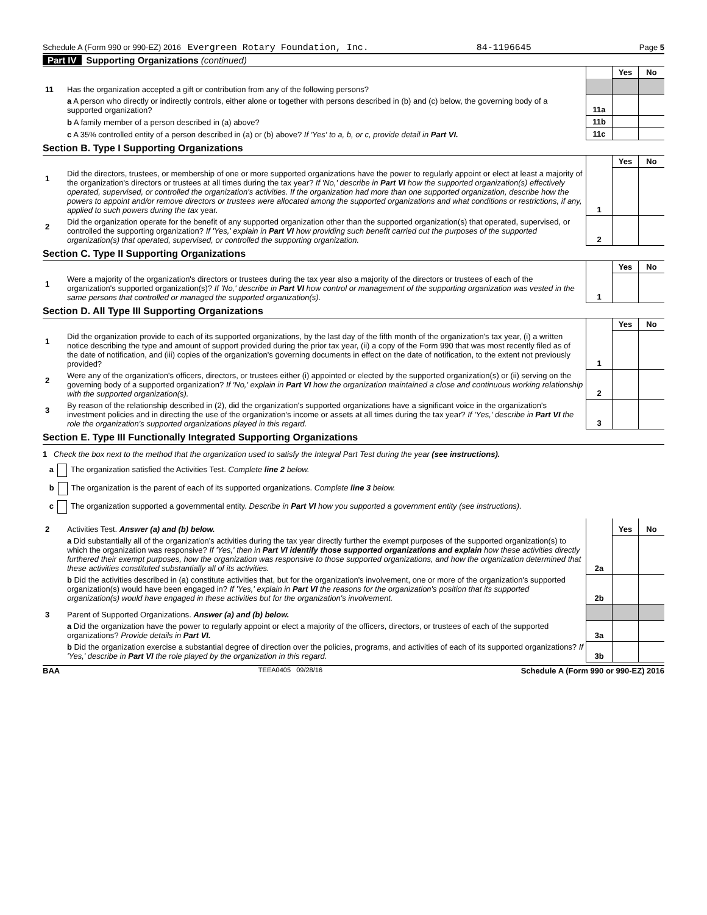Schedule A (Form 990 or 990-EZ) 2016 Evergreen Rotary Foundation, Inc. 84-1196645 Page 5
Part IV Supporting Organizations (continued)
| | | | Yes | No |
| 11 | Has the organization accepted a gift or contribution from any of the following persons? | | | |
| | a A person who directly or indirectly controls, either alone or together with persons described in (b) and (c) below, the governing body of a supported organization? | 11a | | |
| | b A family member of a person described in (a) above? | 11b | | |
| | c A 35% controlled entity of a person described in (a) or (b) above? If 'Yes' to a, b, or c, provide detail in Part VI. | 11c | | |
Section B. Type I Supporting Organizations
| | | | Yes | No |
| 1 | Did the directors, trustees, or membership of one or more supported organizations have the power to regularly appoint or elect at least a majority of the organization's directors or trustees at all times during the tax year? If 'No,' describe in Part VI how the supported organization(s) effectively operated, supervised, or controlled the organization's activities. If the organization had more than one supported organization, describe how the powers to appoint and/or remove directors or trustees were allocated among the supported organizations and what conditions or restrictions, if any, applied to such powers during the tax year. | 1 | | |
| 2 | Did the organization operate for the benefit of any supported organization other than the supported organization(s) that operated, supervised, or controlled the supporting organization? If 'Yes,' explain in Part VI how providing such benefit carried out the purposes of the supported organization(s) that operated, supervised, or controlled the supporting organization. | 2 | | |
Section C. Type II Supporting Organizations
| | | | Yes | No |
| 1 | Were a majority of the organization's directors or trustees during the tax year also a majority of the directors or trustees of each of the organization's supported organization(s)? If 'No,' describe in Part VI how control or management of the supporting organization was vested in the same persons that controlled or managed the supported organization(s). | 1 | | |
Section D. All Type III Supporting Organizations
| | | | Yes | No |
| 1 | Did the organization provide to each of its supported organizations, by the last day of the fifth month of the organization's tax year, (i) a written notice describing the type and amount of support provided during the prior tax year, (ii) a copy of the Form 990 that was most recently filed as of the date of notification, and (iii) copies of the organization's governing documents in effect on the date of notification, to the extent not previously provided? | 1 | | |
| 2 | Were any of the organization's officers, directors, or trustees either (i) appointed or elected by the supported organization(s) or (ii) serving on the governing body of a supported organization? If 'No,' explain in Part VI how the organization maintained a close and continuous working relationship with the supported organization(s). | 2 | | |
| 3 | By reason of the relationship described in (2), did the organization's supported organizations have a significant voice in the organization's investment policies and in directing the use of the organization's income or assets at all times during the tax year? If 'Yes,' describe in Part VI the role the organization's supported organizations played in this regard. | 3 | | |
Section E. Type III Functionally Integrated Supporting Organizations
1 Check the box next to the method that the organization used to satisfy the Integral Part Test during the year (see instructions).
a The organization satisfied the Activities Test. Complete line 2 below.
b The organization is the parent of each of its supported organizations. Complete line 3 below.
c The organization supported a governmental entity. Describe in Part VI how you supported a government entity (see instructions).
| 2 | Activities Test. Answer (a) and (b) below. | | Yes | No |
| | a Did substantially all of the organization's activities during the tax year directly further the exempt purposes of the supported organization(s) to which the organization was responsive? If 'Yes,' then in Part VI identify those supported organizations and explain how these activities directly furthered their exempt purposes, how the organization was responsive to those supported organizations, and how the organization determined that these activities constituted substantially all of its activities. | 2a | | |
| | b Did the activities described in (a) constitute activities that, but for the organization's involvement, one or more of the organization's supported organization(s) would have been engaged in? If 'Yes,' explain in Part VI the reasons for the organization's position that its supported organization(s) would have engaged in these activities but for the organization's involvement. | 2b | | |
| 3 | Parent of Supported Organizations. Answer (a) and (b) below. | | | |
| | a Did the organization have the power to regularly appoint or elect a majority of the officers, directors, or trustees of each of the supported organizations? Provide details in Part VI. | 3a | | |
| | b Did the organization exercise a substantial degree of direction over the policies, programs, and activities of each of its supported organizations? If 'Yes,' describe in Part VI the role played by the organization in this regard. | 3b | | |
BAA TEEA0405 09/28/16 Schedule A (Form 990 or 990-EZ) 2016